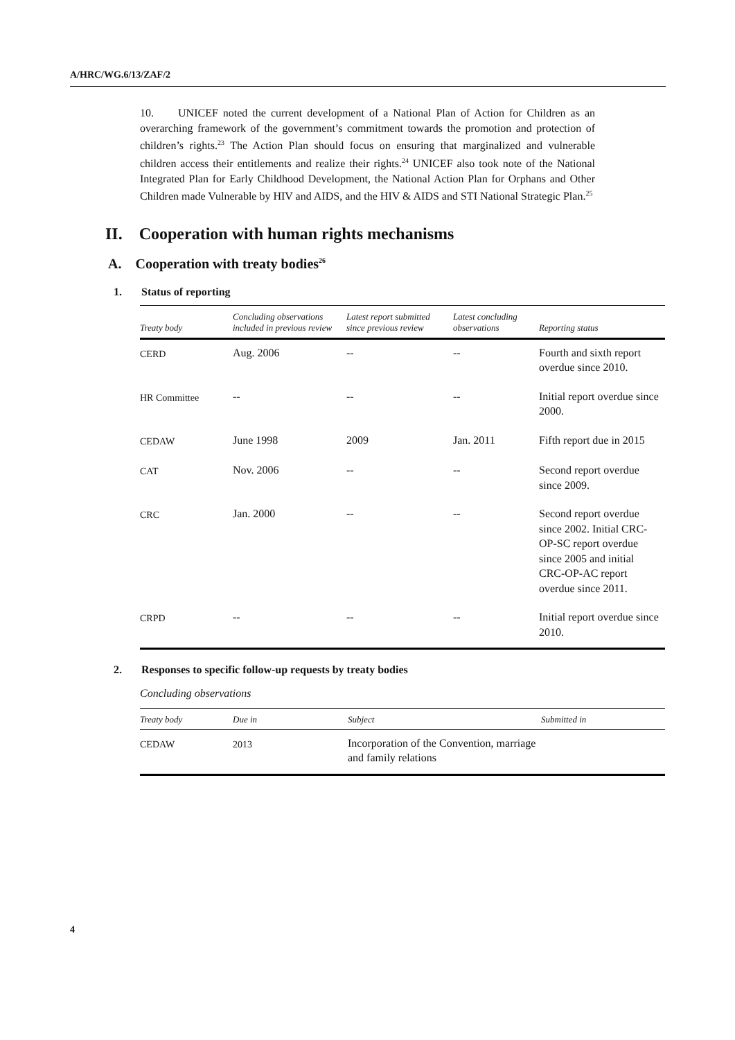A/HRC/WG.6/13/ZAF/2
10. UNICEF noted the current development of a National Plan of Action for Children as an overarching framework of the government’s commitment towards the promotion and protection of children’s rights.<sup>23</sup> The Action Plan should focus on ensuring that marginalized and vulnerable children access their entitlements and realize their rights.<sup>24</sup> UNICEF also took note of the National Integrated Plan for Early Childhood Development, the National Action Plan for Orphans and Other Children made Vulnerable by HIV and AIDS, and the HIV & AIDS and STI National Strategic Plan.<sup>25</sup>
II. Cooperation with human rights mechanisms
A. Cooperation with treaty bodies<sup>26</sup>
1. Status of reporting
| Treaty body | Concluding observations included in previous review | Latest report submitted since previous review | Latest concluding observations | Reporting status |
| --- | --- | --- | --- | --- |
| CERD | Aug. 2006 | -- | -- | Fourth and sixth report overdue since 2010. |
| HR Committee | -- | -- | -- | Initial report overdue since 2000. |
| CEDAW | June 1998 | 2009 | Jan. 2011 | Fifth report due in 2015 |
| CAT | Nov. 2006 | -- | -- | Second report overdue since 2009. |
| CRC | Jan. 2000 | -- | -- | Second report overdue since 2002. Initial CRC-OP-SC report overdue since 2005 and initial CRC-OP-AC report overdue since 2011. |
| CRPD | -- | -- | -- | Initial report overdue since 2010. |
2. Responses to specific follow-up requests by treaty bodies
Concluding observations
| Treaty body | Due in | Subject | Submitted in |
| --- | --- | --- | --- |
| CEDAW | 2013 | Incorporation of the Convention, marriage and family relations | |
4